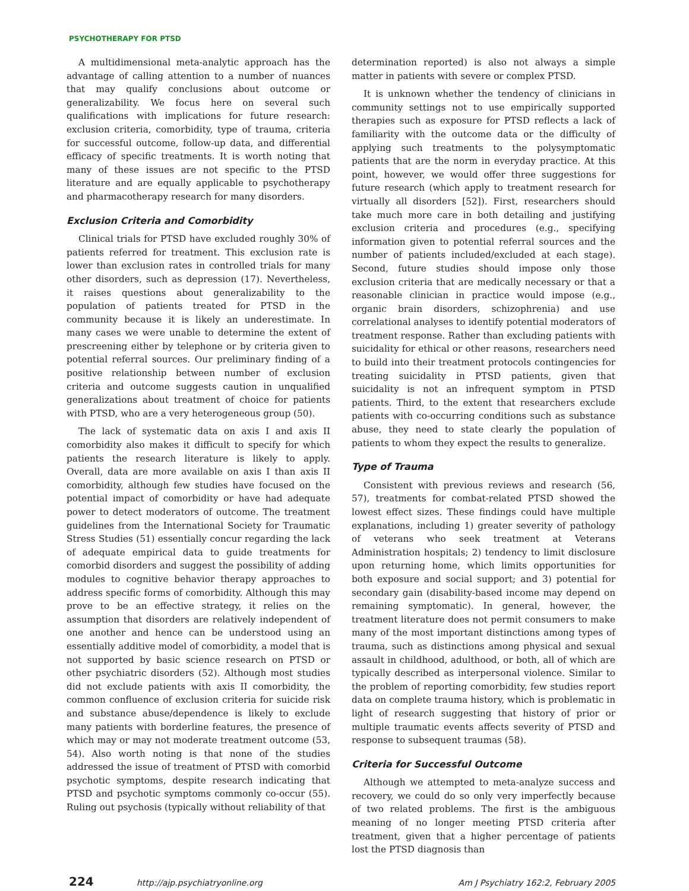PSYCHOTHERAPY FOR PTSD
A multidimensional meta-analytic approach has the advantage of calling attention to a number of nuances that may qualify conclusions about outcome or generalizability. We focus here on several such qualifications with implications for future research: exclusion criteria, comorbidity, type of trauma, criteria for successful outcome, follow-up data, and differential efficacy of specific treatments. It is worth noting that many of these issues are not specific to the PTSD literature and are equally applicable to psychotherapy and pharmacotherapy research for many disorders.
Exclusion Criteria and Comorbidity
Clinical trials for PTSD have excluded roughly 30% of patients referred for treatment. This exclusion rate is lower than exclusion rates in controlled trials for many other disorders, such as depression (17). Nevertheless, it raises questions about generalizability to the population of patients treated for PTSD in the community because it is likely an underestimate. In many cases we were unable to determine the extent of prescreening either by telephone or by criteria given to potential referral sources. Our preliminary finding of a positive relationship between number of exclusion criteria and outcome suggests caution in unqualified generalizations about treatment of choice for patients with PTSD, who are a very heterogeneous group (50).
The lack of systematic data on axis I and axis II comorbidity also makes it difficult to specify for which patients the research literature is likely to apply. Overall, data are more available on axis I than axis II comorbidity, although few studies have focused on the potential impact of comorbidity or have had adequate power to detect moderators of outcome. The treatment guidelines from the International Society for Traumatic Stress Studies (51) essentially concur regarding the lack of adequate empirical data to guide treatments for comorbid disorders and suggest the possibility of adding modules to cognitive behavior therapy approaches to address specific forms of comorbidity. Although this may prove to be an effective strategy, it relies on the assumption that disorders are relatively independent of one another and hence can be understood using an essentially additive model of comorbidity, a model that is not supported by basic science research on PTSD or other psychiatric disorders (52). Although most studies did not exclude patients with axis II comorbidity, the common confluence of exclusion criteria for suicide risk and substance abuse/dependence is likely to exclude many patients with borderline features, the presence of which may or may not moderate treatment outcome (53, 54). Also worth noting is that none of the studies addressed the issue of treatment of PTSD with comorbid psychotic symptoms, despite research indicating that PTSD and psychotic symptoms commonly co-occur (55). Ruling out psychosis (typically without reliability of that
determination reported) is also not always a simple matter in patients with severe or complex PTSD.
It is unknown whether the tendency of clinicians in community settings not to use empirically supported therapies such as exposure for PTSD reflects a lack of familiarity with the outcome data or the difficulty of applying such treatments to the polysymptomatic patients that are the norm in everyday practice. At this point, however, we would offer three suggestions for future research (which apply to treatment research for virtually all disorders [52]). First, researchers should take much more care in both detailing and justifying exclusion criteria and procedures (e.g., specifying information given to potential referral sources and the number of patients included/excluded at each stage). Second, future studies should impose only those exclusion criteria that are medically necessary or that a reasonable clinician in practice would impose (e.g., organic brain disorders, schizophrenia) and use correlational analyses to identify potential moderators of treatment response. Rather than excluding patients with suicidality for ethical or other reasons, researchers need to build into their treatment protocols contingencies for treating suicidality in PTSD patients, given that suicidality is not an infrequent symptom in PTSD patients. Third, to the extent that researchers exclude patients with co-occurring conditions such as substance abuse, they need to state clearly the population of patients to whom they expect the results to generalize.
Type of Trauma
Consistent with previous reviews and research (56, 57), treatments for combat-related PTSD showed the lowest effect sizes. These findings could have multiple explanations, including 1) greater severity of pathology of veterans who seek treatment at Veterans Administration hospitals; 2) tendency to limit disclosure upon returning home, which limits opportunities for both exposure and social support; and 3) potential for secondary gain (disability-based income may depend on remaining symptomatic). In general, however, the treatment literature does not permit consumers to make many of the most important distinctions among types of trauma, such as distinctions among physical and sexual assault in childhood, adulthood, or both, all of which are typically described as interpersonal violence. Similar to the problem of reporting comorbidity, few studies report data on complete trauma history, which is problematic in light of research suggesting that history of prior or multiple traumatic events affects severity of PTSD and response to subsequent traumas (58).
Criteria for Successful Outcome
Although we attempted to meta-analyze success and recovery, we could do so only very imperfectly because of two related problems. The first is the ambiguous meaning of no longer meeting PTSD criteria after treatment, given that a higher percentage of patients lost the PTSD diagnosis than
224 http://ajp.psychiatryonline.org Am J Psychiatry 162:2, February 2005